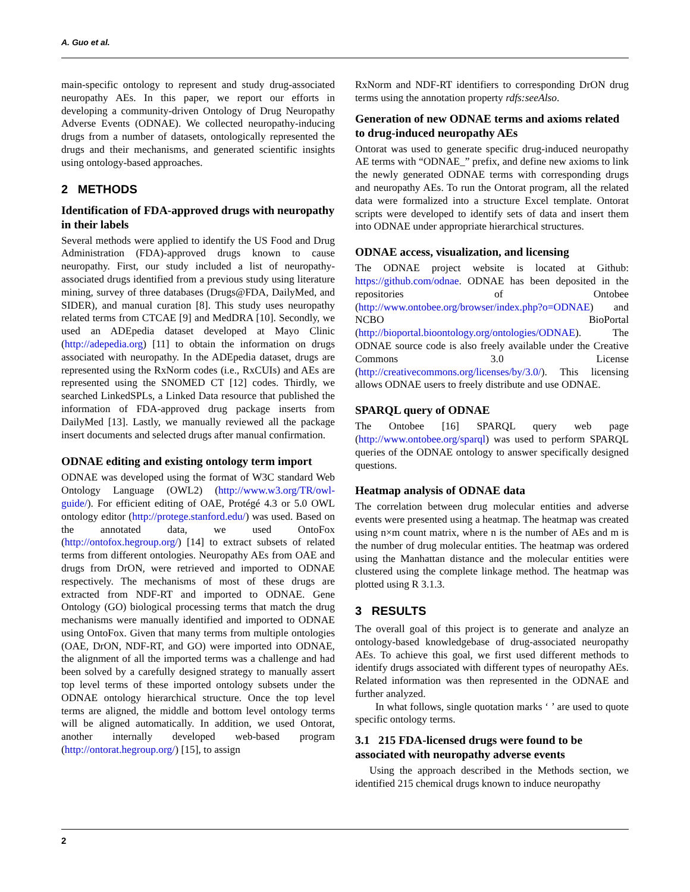A. Guo et al.
main-specific ontology to represent and study drug-associated neuropathy AEs. In this paper, we report our efforts in developing a community-driven Ontology of Drug Neuropathy Adverse Events (ODNAE). We collected neuropathy-inducing drugs from a number of datasets, ontologically represented the drugs and their mechanisms, and generated scientific insights using ontology-based approaches.
2 METHODS
Identification of FDA-approved drugs with neuropathy in their labels
Several methods were applied to identify the US Food and Drug Administration (FDA)-approved drugs known to cause neuropathy. First, our study included a list of neuropathy-associated drugs identified from a previous study using literature mining, survey of three databases (Drugs@FDA, DailyMed, and SIDER), and manual curation [8]. This study uses neuropathy related terms from CTCAE [9] and MedDRA [10]. Secondly, we used an ADEpedia dataset developed at Mayo Clinic (http://adepedia.org) [11] to obtain the information on drugs associated with neuropathy. In the ADEpedia dataset, drugs are represented using the RxNorm codes (i.e., RxCUIs) and AEs are represented using the SNOMED CT [12] codes. Thirdly, we searched LinkedSPLs, a Linked Data resource that published the information of FDA-approved drug package inserts from DailyMed [13]. Lastly, we manually reviewed all the package insert documents and selected drugs after manual confirmation.
ODNAE editing and existing ontology term import
ODNAE was developed using the format of W3C standard Web Ontology Language (OWL2) (http://www.w3.org/TR/owl-guide/). For efficient editing of OAE, Protégé 4.3 or 5.0 OWL ontology editor (http://protege.stanford.edu/) was used. Based on the annotated data, we used OntoFox (http://ontofox.hegroup.org/) [14] to extract subsets of related terms from different ontologies. Neuropathy AEs from OAE and drugs from DrON, were retrieved and imported to ODNAE respectively. The mechanisms of most of these drugs are extracted from NDF-RT and imported to ODNAE. Gene Ontology (GO) biological processing terms that match the drug mechanisms were manually identified and imported to ODNAE using OntoFox. Given that many terms from multiple ontologies (OAE, DrON, NDF-RT, and GO) were imported into ODNAE, the alignment of all the imported terms was a challenge and had been solved by a carefully designed strategy to manually assert top level terms of these imported ontology subsets under the ODNAE ontology hierarchical structure. Once the top level terms are aligned, the middle and bottom level ontology terms will be aligned automatically. In addition, we used Ontorat, another internally developed web-based program (http://ontorat.hegroup.org/) [15], to assign
RxNorm and NDF-RT identifiers to corresponding DrON drug terms using the annotation property rdfs:seeAlso.
Generation of new ODNAE terms and axioms related to drug-induced neuropathy AEs
Ontorat was used to generate specific drug-induced neuropathy AE terms with “ODNAE_” prefix, and define new axioms to link the newly generated ODNAE terms with corresponding drugs and neuropathy AEs. To run the Ontorat program, all the related data were formalized into a structure Excel template. Ontorat scripts were developed to identify sets of data and insert them into ODNAE under appropriate hierarchical structures.
ODNAE access, visualization, and licensing
The ODNAE project website is located at Github: https://github.com/odnae. ODNAE has been deposited in the repositories of Ontobee (http://www.ontobee.org/browser/index.php?o=ODNAE) and NCBO BioPortal (http://bioportal.bioontology.org/ontologies/ODNAE). The ODNAE source code is also freely available under the Creative Commons 3.0 License (http://creativecommons.org/licenses/by/3.0/). This licensing allows ODNAE users to freely distribute and use ODNAE.
SPARQL query of ODNAE
The Ontobee [16] SPARQL query web page (http://www.ontobee.org/sparql) was used to perform SPARQL queries of the ODNAE ontology to answer specifically designed questions.
Heatmap analysis of ODNAE data
The correlation between drug molecular entities and adverse events were presented using a heatmap. The heatmap was created using n×m count matrix, where n is the number of AEs and m is the number of drug molecular entities. The heatmap was ordered using the Manhattan distance and the molecular entities were clustered using the complete linkage method. The heatmap was plotted using R 3.1.3.
3 RESULTS
The overall goal of this project is to generate and analyze an ontology-based knowledgebase of drug-associated neuropathy AEs. To achieve this goal, we first used different methods to identify drugs associated with different types of neuropathy AEs. Related information was then represented in the ODNAE and further analyzed.
In what follows, single quotation marks ‘ ’ are used to quote specific ontology terms.
3.1 215 FDA-licensed drugs were found to be associated with neuropathy adverse events
Using the approach described in the Methods section, we identified 215 chemical drugs known to induce neuropathy
2